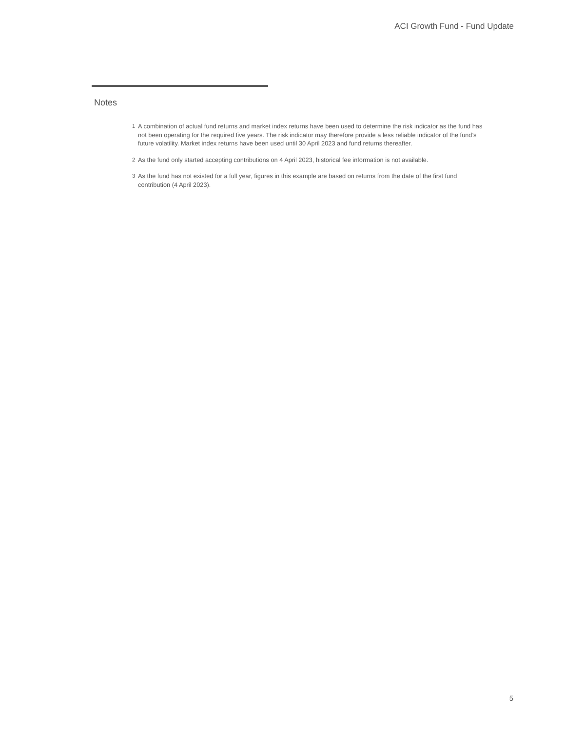ACI Growth Fund - Fund Update
Notes
1 A combination of actual fund returns and market index returns have been used to determine the risk indicator as the fund has not been operating for the required five years. The risk indicator may therefore provide a less reliable indicator of the fund’s future volatility. Market index returns have been used until 30 April 2023 and fund returns thereafter.
2 As the fund only started accepting contributions on 4 April 2023, historical fee information is not available.
3 As the fund has not existed for a full year, figures in this example are based on returns from the date of the first fund contribution (4 April 2023).
5